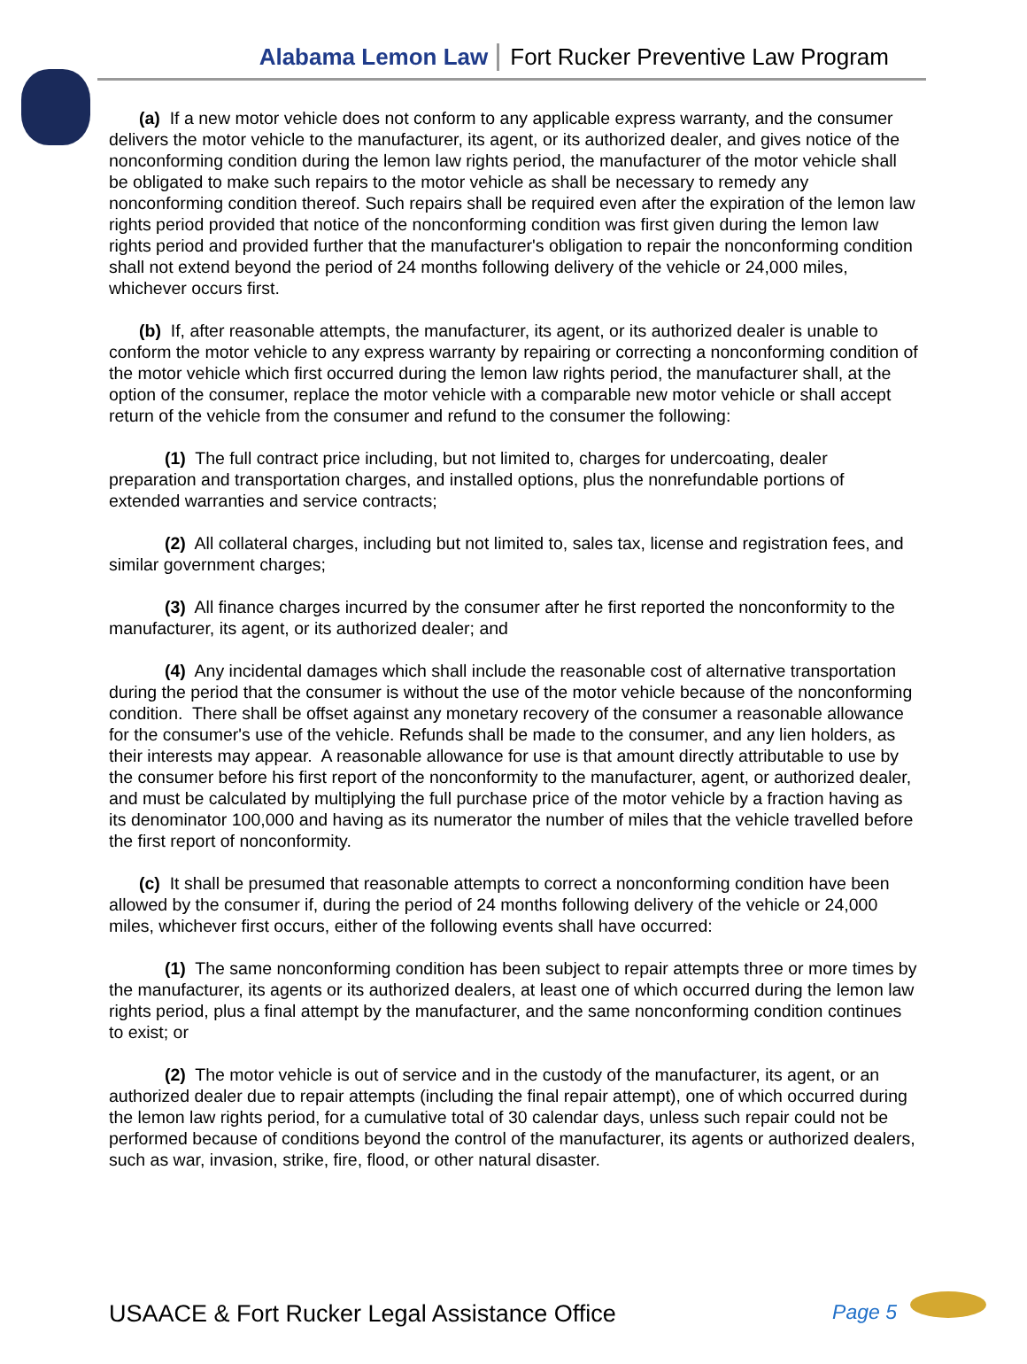Alabama Lemon Law Fort Rucker Preventive Law Program
(a) If a new motor vehicle does not conform to any applicable express warranty, and the consumer delivers the motor vehicle to the manufacturer, its agent, or its authorized dealer, and gives notice of the nonconforming condition during the lemon law rights period, the manufacturer of the motor vehicle shall be obligated to make such repairs to the motor vehicle as shall be necessary to remedy any nonconforming condition thereof. Such repairs shall be required even after the expiration of the lemon law rights period provided that notice of the nonconforming condition was first given during the lemon law rights period and provided further that the manufacturer's obligation to repair the nonconforming condition shall not extend beyond the period of 24 months following delivery of the vehicle or 24,000 miles, whichever occurs first.
(b) If, after reasonable attempts, the manufacturer, its agent, or its authorized dealer is unable to conform the motor vehicle to any express warranty by repairing or correcting a nonconforming condition of the motor vehicle which first occurred during the lemon law rights period, the manufacturer shall, at the option of the consumer, replace the motor vehicle with a comparable new motor vehicle or shall accept return of the vehicle from the consumer and refund to the consumer the following:
(1) The full contract price including, but not limited to, charges for undercoating, dealer preparation and transportation charges, and installed options, plus the nonrefundable portions of extended warranties and service contracts;
(2) All collateral charges, including but not limited to, sales tax, license and registration fees, and similar government charges;
(3) All finance charges incurred by the consumer after he first reported the nonconformity to the manufacturer, its agent, or its authorized dealer; and
(4) Any incidental damages which shall include the reasonable cost of alternative transportation during the period that the consumer is without the use of the motor vehicle because of the nonconforming condition. There shall be offset against any monetary recovery of the consumer a reasonable allowance for the consumer's use of the vehicle. Refunds shall be made to the consumer, and any lien holders, as their interests may appear. A reasonable allowance for use is that amount directly attributable to use by the consumer before his first report of the nonconformity to the manufacturer, agent, or authorized dealer, and must be calculated by multiplying the full purchase price of the motor vehicle by a fraction having as its denominator 100,000 and having as its numerator the number of miles that the vehicle travelled before the first report of nonconformity.
(c) It shall be presumed that reasonable attempts to correct a nonconforming condition have been allowed by the consumer if, during the period of 24 months following delivery of the vehicle or 24,000 miles, whichever first occurs, either of the following events shall have occurred:
(1) The same nonconforming condition has been subject to repair attempts three or more times by the manufacturer, its agents or its authorized dealers, at least one of which occurred during the lemon law rights period, plus a final attempt by the manufacturer, and the same nonconforming condition continues to exist; or
(2) The motor vehicle is out of service and in the custody of the manufacturer, its agent, or an authorized dealer due to repair attempts (including the final repair attempt), one of which occurred during the lemon law rights period, for a cumulative total of 30 calendar days, unless such repair could not be performed because of conditions beyond the control of the manufacturer, its agents or authorized dealers, such as war, invasion, strike, fire, flood, or other natural disaster.
USAACE & Fort Rucker Legal Assistance Office Page 5